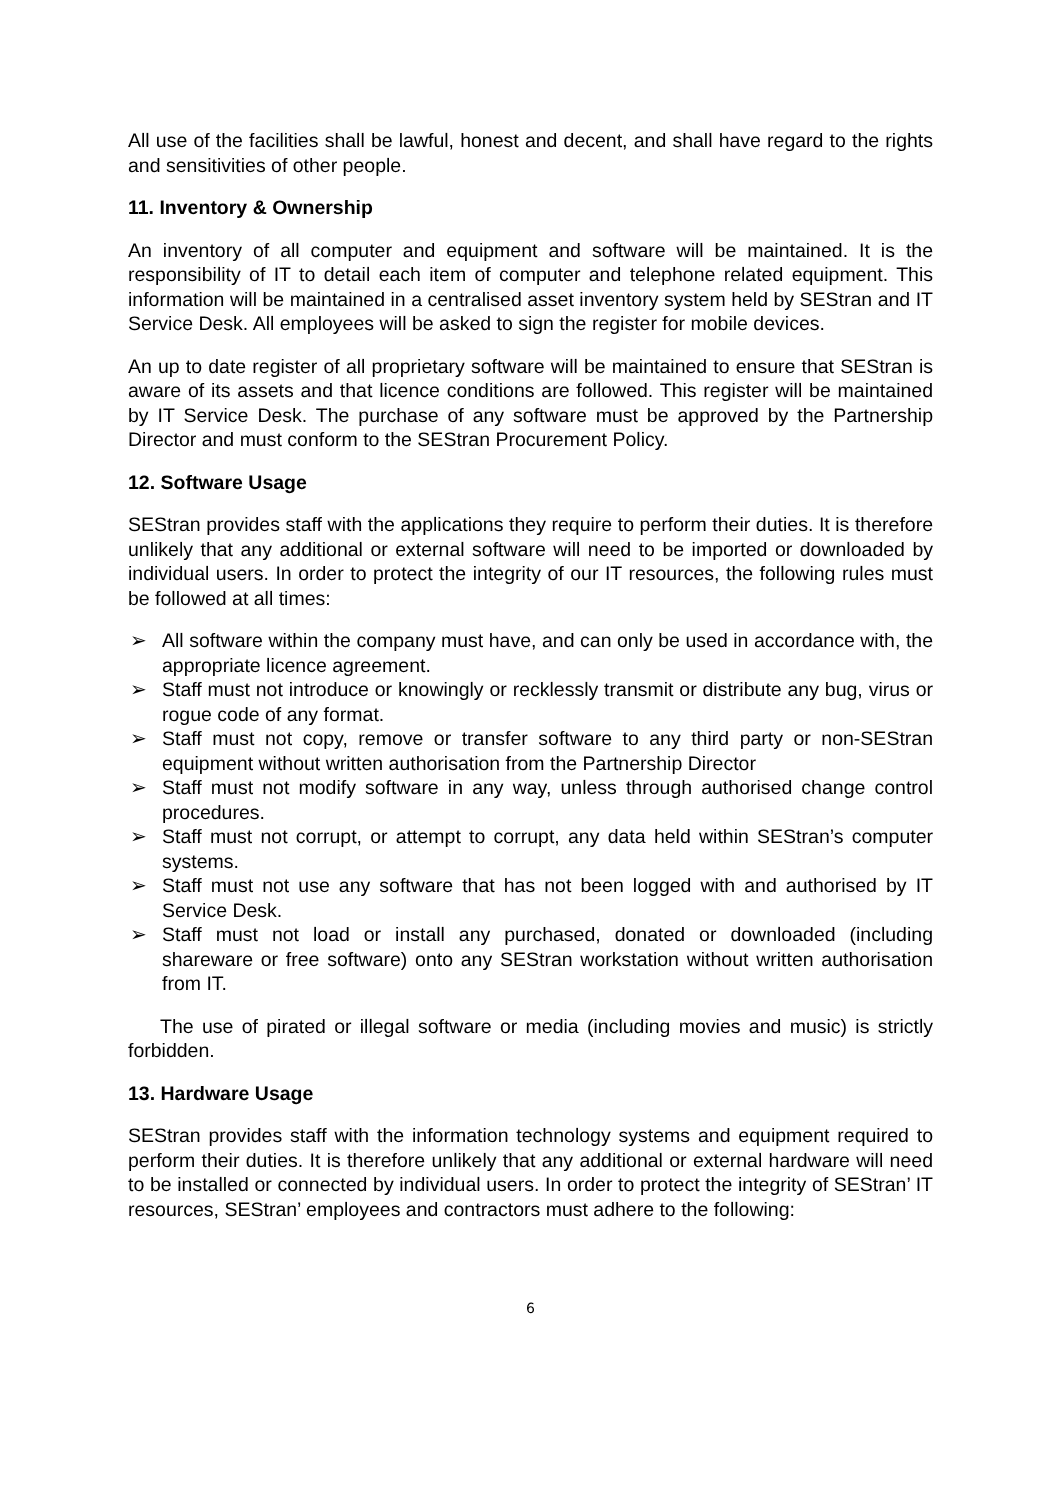All use of the facilities shall be lawful, honest and decent, and shall have regard to the rights and sensitivities of other people.
11. Inventory & Ownership
An inventory of all computer and equipment and software will be maintained. It is the responsibility of IT to detail each item of computer and telephone related equipment. This information will be maintained in a centralised asset inventory system held by SEStran and IT Service Desk. All employees will be asked to sign the register for mobile devices.
An up to date register of all proprietary software will be maintained to ensure that SEStran is aware of its assets and that licence conditions are followed. This register will be maintained by IT Service Desk. The purchase of any software must be approved by the Partnership Director and must conform to the SEStran Procurement Policy.
12. Software Usage
SEStran provides staff with the applications they require to perform their duties. It is therefore unlikely that any additional or external software will need to be imported or downloaded by individual users. In order to protect the integrity of our IT resources, the following rules must be followed at all times:
➢ All software within the company must have, and can only be used in accordance with, the appropriate licence agreement.
➢ Staff must not introduce or knowingly or recklessly transmit or distribute any bug, virus or rogue code of any format.
➢ Staff must not copy, remove or transfer software to any third party or non-SEStran equipment without written authorisation from the Partnership Director
➢ Staff must not modify software in any way, unless through authorised change control procedures.
➢ Staff must not corrupt, or attempt to corrupt, any data held within SEStran’s computer systems.
➢ Staff must not use any software that has not been logged with and authorised by IT Service Desk.
➢ Staff must not load or install any purchased, donated or downloaded (including shareware or free software) onto any SEStran workstation without written authorisation from IT.
The use of pirated or illegal software or media (including movies and music) is strictly forbidden.
13. Hardware Usage
SEStran provides staff with the information technology systems and equipment required to perform their duties. It is therefore unlikely that any additional or external hardware will need to be installed or connected by individual users. In order to protect the integrity of SEStran’ IT resources, SEStran’ employees and contractors must adhere to the following:
6